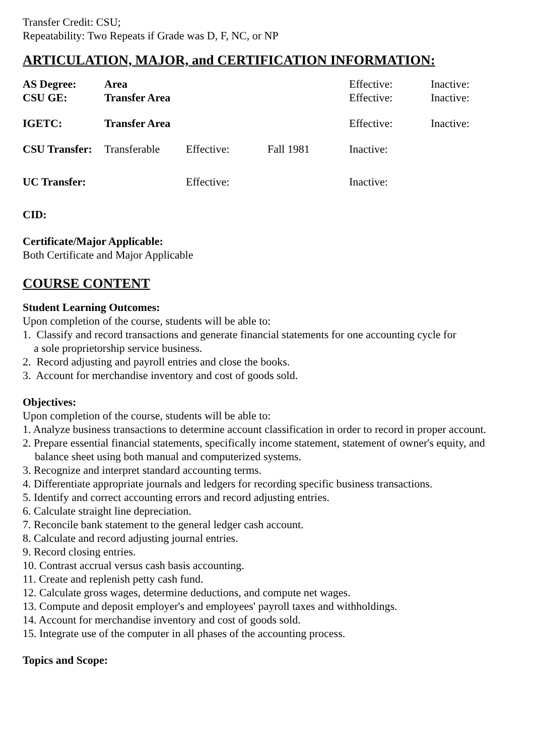Transfer Credit: CSU;
Repeatability: Two Repeats if Grade was D, F, NC, or NP
ARTICULATION, MAJOR, and CERTIFICATION INFORMATION:
| AS Degree: | Area | | | Effective: | Inactive: |
| CSU GE: | Transfer Area | | | Effective: | Inactive: |
| IGETC: | Transfer Area | | | Effective: | Inactive: |
| CSU Transfer: | Transferable | Effective: | Fall 1981 | Inactive: | |
| UC Transfer: | | Effective: | | Inactive: | |
CID:
Certificate/Major Applicable:
Both Certificate and Major Applicable
COURSE CONTENT
Student Learning Outcomes:
Upon completion of the course, students will be able to:
1. Classify and record transactions and generate financial statements for one accounting cycle for
a sole proprietorship service business.
2. Record adjusting and payroll entries and close the books.
3. Account for merchandise inventory and cost of goods sold.
Objectives:
Upon completion of the course, students will be able to:
1. Analyze business transactions to determine account classification in order to record in proper account.
2. Prepare essential financial statements, specifically income statement, statement of owner's equity, and balance sheet using both manual and computerized systems.
3. Recognize and interpret standard accounting terms.
4. Differentiate appropriate journals and ledgers for recording specific business transactions.
5. Identify and correct accounting errors and record adjusting entries.
6. Calculate straight line depreciation.
7. Reconcile bank statement to the general ledger cash account.
8. Calculate and record adjusting journal entries.
9. Record closing entries.
10. Contrast accrual versus cash basis accounting.
11. Create and replenish petty cash fund.
12. Calculate gross wages, determine deductions, and compute net wages.
13. Compute and deposit employer's and employees' payroll taxes and withholdings.
14. Account for merchandise inventory and cost of goods sold.
15. Integrate use of the computer in all phases of the accounting process.
Topics and Scope: